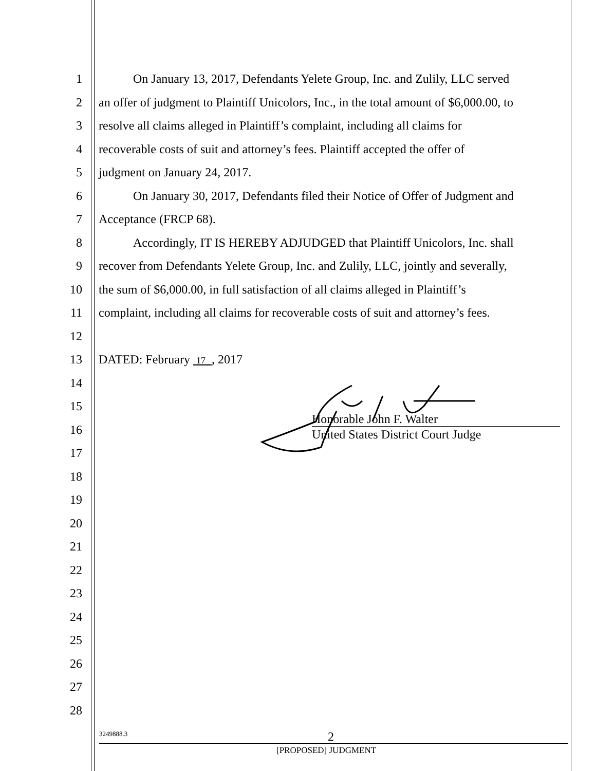1 On January 13, 2017, Defendants Yelete Group, Inc. and Zulily, LLC served
2 an offer of judgment to Plaintiff Unicolors, Inc., in the total amount of $6,000.00, to
3 resolve all claims alleged in Plaintiff’s complaint, including all claims for
4 recoverable costs of suit and attorney’s fees. Plaintiff accepted the offer of
5 judgment on January 24, 2017.
6 On January 30, 2017, Defendants filed their Notice of Offer of Judgment and
7 Acceptance (FRCP 68).
8 Accordingly, IT IS HEREBY ADJUDGED that Plaintiff Unicolors, Inc. shall
9 recover from Defendants Yelete Group, Inc. and Zulily, LLC, jointly and severally,
10 the sum of $6,000.00, in full satisfaction of all claims alleged in Plaintiff’s
11 complaint, including all claims for recoverable costs of suit and attorney’s fees.
12
13 DATED: February 17 , 2017
14
15
16
17
18
19
20
21
22
23
24
25
26
27
28
Honorable John F. Walter
United States District Court Judge
3249888.3 2
[PROPOSED] JUDGMENT